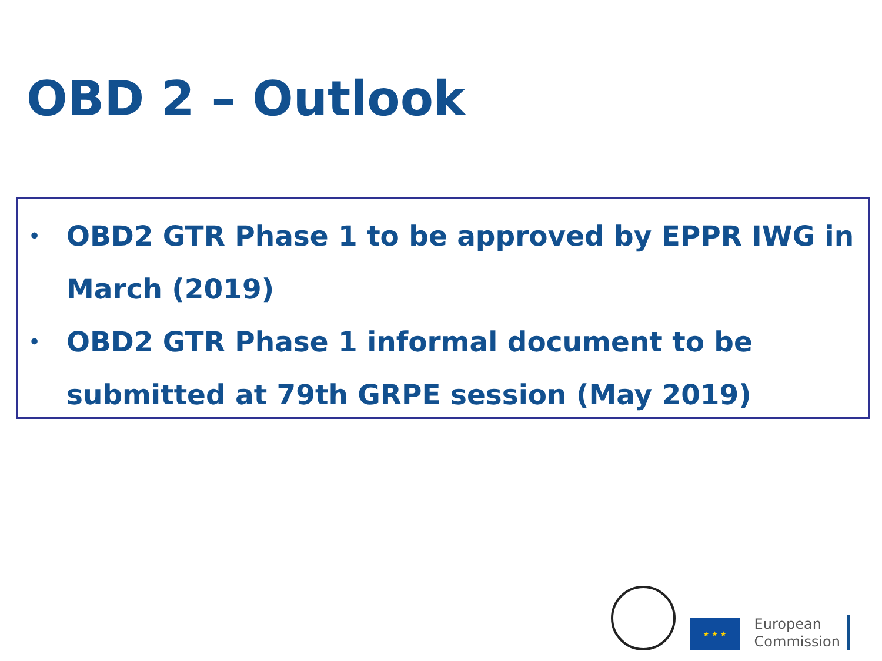OBD 2 – Outlook
• OBD2 GTR Phase 1 to be approved by EPPR IWG in March (2019)
• OBD2 GTR Phase 1 informal document to be submitted at 79th GRPE session (May 2019)
★ ★ ★
European
Commission